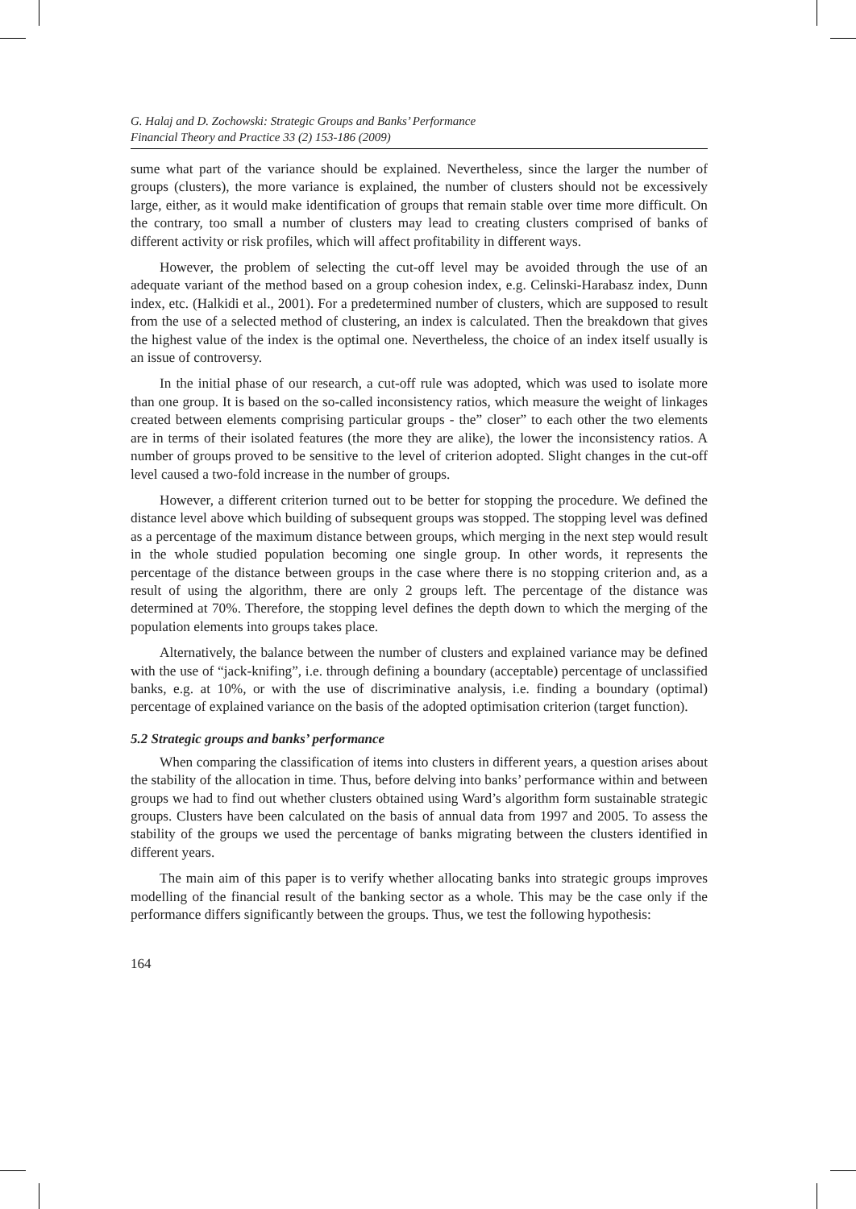G. Halaj and D. Zochowski: Strategic Groups and Banks’ Performance
Financial Theory and Practice 33 (2) 153-186 (2009)
sume what part of the variance should be explained. Nevertheless, since the larger the number of groups (clusters), the more variance is explained, the number of clusters should not be excessively large, either, as it would make identification of groups that remain stable over time more difficult. On the contrary, too small a number of clusters may lead to creating clusters comprised of banks of different activity or risk profiles, which will affect profitability in different ways.
However, the problem of selecting the cut-off level may be avoided through the use of an adequate variant of the method based on a group cohesion index, e.g. Celinski-Harabasz index, Dunn index, etc. (Halkidi et al., 2001). For a predetermined number of clusters, which are supposed to result from the use of a selected method of clustering, an index is calculated. Then the breakdown that gives the highest value of the index is the optimal one. Nevertheless, the choice of an index itself usually is an issue of controversy.
In the initial phase of our research, a cut-off rule was adopted, which was used to isolate more than one group. It is based on the so-called inconsistency ratios, which measure the weight of linkages created between elements comprising particular groups - the” closer” to each other the two elements are in terms of their isolated features (the more they are alike), the lower the inconsistency ratios. A number of groups proved to be sensitive to the level of criterion adopted. Slight changes in the cut-off level caused a two-fold increase in the number of groups.
However, a different criterion turned out to be better for stopping the procedure. We defined the distance level above which building of subsequent groups was stopped. The stopping level was defined as a percentage of the maximum distance between groups, which merging in the next step would result in the whole studied population becoming one single group. In other words, it represents the percentage of the distance between groups in the case where there is no stopping criterion and, as a result of using the algorithm, there are only 2 groups left. The percentage of the distance was determined at 70%. Therefore, the stopping level defines the depth down to which the merging of the population elements into groups takes place.
Alternatively, the balance between the number of clusters and explained variance may be defined with the use of “jack-knifing”, i.e. through defining a boundary (acceptable) percentage of unclassified banks, e.g. at 10%, or with the use of discriminative analysis, i.e. finding a boundary (optimal) percentage of explained variance on the basis of the adopted optimisation criterion (target function).
5.2 Strategic groups and banks’ performance
When comparing the classification of items into clusters in different years, a question arises about the stability of the allocation in time. Thus, before delving into banks’ performance within and between groups we had to find out whether clusters obtained using Ward’s algorithm form sustainable strategic groups. Clusters have been calculated on the basis of annual data from 1997 and 2005. To assess the stability of the groups we used the percentage of banks migrating between the clusters identified in different years.
The main aim of this paper is to verify whether allocating banks into strategic groups improves modelling of the financial result of the banking sector as a whole. This may be the case only if the performance differs significantly between the groups. Thus, we test the following hypothesis:
164